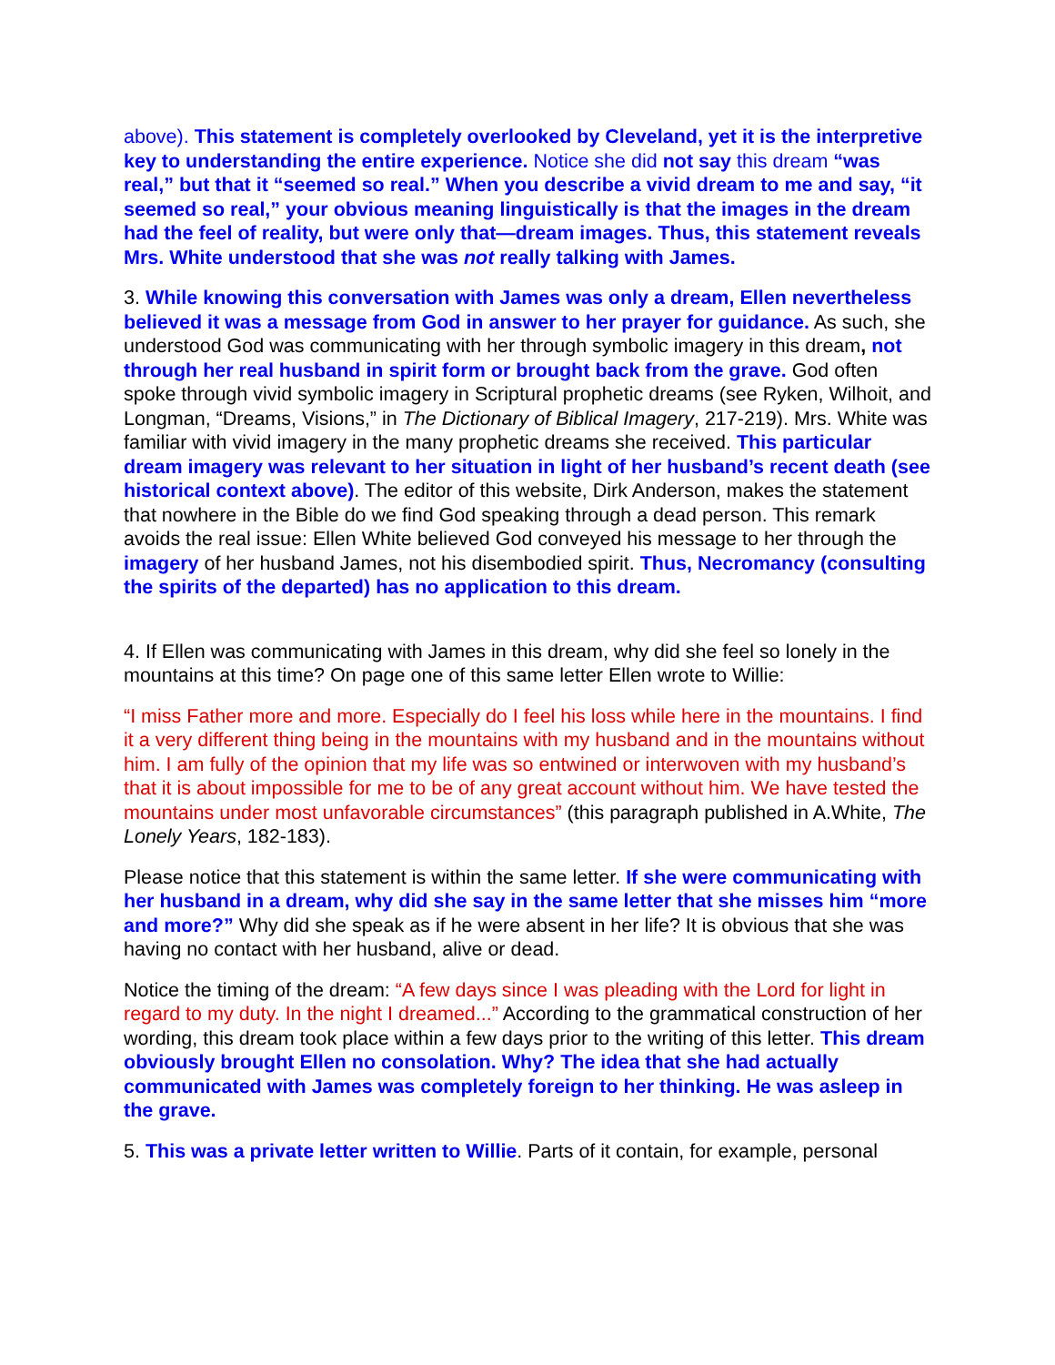above). This statement is completely overlooked by Cleveland, yet it is the interpretive key to understanding the entire experience. Notice she did not say this dream “was real,” but that it “seemed so real.” When you describe a vivid dream to me and say, “it seemed so real,” your obvious meaning linguistically is that the images in the dream had the feel of reality, but were only that—dream images. Thus, this statement reveals Mrs. White understood that she was not really talking with James.
3. While knowing this conversation with James was only a dream, Ellen nevertheless believed it was a message from God in answer to her prayer for guidance. As such, she understood God was communicating with her through symbolic imagery in this dream, not through her real husband in spirit form or brought back from the grave. God often spoke through vivid symbolic imagery in Scriptural prophetic dreams (see Ryken, Wilhoit, and Longman, “Dreams, Visions,” in The Dictionary of Biblical Imagery, 217-219). Mrs. White was familiar with vivid imagery in the many prophetic dreams she received. This particular dream imagery was relevant to her situation in light of her husband’s recent death (see historical context above). The editor of this website, Dirk Anderson, makes the statement that nowhere in the Bible do we find God speaking through a dead person. This remark avoids the real issue: Ellen White believed God conveyed his message to her through the imagery of her husband James, not his disembodied spirit. Thus, Necromancy (consulting the spirits of the departed) has no application to this dream.
4. If Ellen was communicating with James in this dream, why did she feel so lonely in the mountains at this time? On page one of this same letter Ellen wrote to Willie:
“I miss Father more and more. Especially do I feel his loss while here in the mountains. I find it a very different thing being in the mountains with my husband and in the mountains without him. I am fully of the opinion that my life was so entwined or interwoven with my husband’s that it is about impossible for me to be of any great account without him. We have tested the mountains under most unfavorable circumstances” (this paragraph published in A.White, The Lonely Years, 182-183).
Please notice that this statement is within the same letter. If she were communicating with her husband in a dream, why did she say in the same letter that she misses him “more and more?” Why did she speak as if he were absent in her life? It is obvious that she was having no contact with her husband, alive or dead.
Notice the timing of the dream: “A few days since I was pleading with the Lord for light in regard to my duty. In the night I dreamed...” According to the grammatical construction of her wording, this dream took place within a few days prior to the writing of this letter. This dream obviously brought Ellen no consolation. Why? The idea that she had actually communicated with James was completely foreign to her thinking. He was asleep in the grave.
5. This was a private letter written to Willie. Parts of it contain, for example, personal